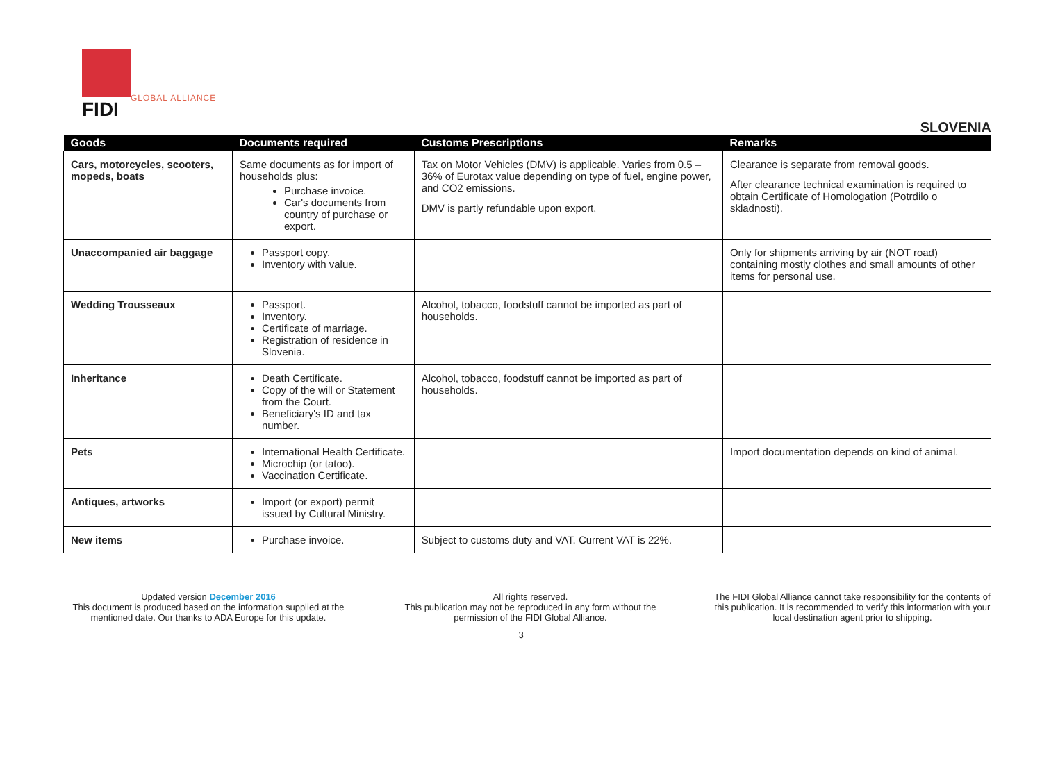FIDI
GLOBAL ALLIANCE
SLOVENIA
| Goods | Documents required | Customs Prescriptions | Remarks |
| --- | --- | --- | --- |
| Cars, motorcycles, scooters, mopeds, boats | Same documents as for import of households plus: Purchase invoice. Car's documents from country of purchase or export. | Tax on Motor Vehicles (DMV) is applicable. Varies from 0.5 – 36% of Eurotax value depending on type of fuel, engine power, and CO2 emissions. DMV is partly refundable upon export. | Clearance is separate from removal goods. After clearance technical examination is required to obtain Certificate of Homologation (Potrdilo o skladnosti). |
| Unaccompanied air baggage | Passport copy. Inventory with value. | | Only for shipments arriving by air (NOT road) containing mostly clothes and small amounts of other items for personal use. |
| Wedding Trousseaux | Passport. Inventory. Certificate of marriage. Registration of residence in Slovenia. | Alcohol, tobacco, foodstuff cannot be imported as part of households. | |
| Inheritance | Death Certificate. Copy of the will or Statement from the Court. Beneficiary's ID and tax number. | Alcohol, tobacco, foodstuff cannot be imported as part of households. | |
| Pets | International Health Certificate. Microchip (or tatoo). Vaccination Certificate. | | Import documentation depends on kind of animal. |
| Antiques, artworks | Import (or export) permit issued by Cultural Ministry. | | |
| New items | Purchase invoice. | Subject to customs duty and VAT. Current VAT is 22%. | |
Updated version December 2016
This document is produced based on the information supplied at the mentioned date. Our thanks to ADA Europe for this update.
All rights reserved.
This publication may not be reproduced in any form without the permission of the FIDI Global Alliance.
The FIDI Global Alliance cannot take responsibility for the contents of this publication. It is recommended to verify this information with your local destination agent prior to shipping.
3